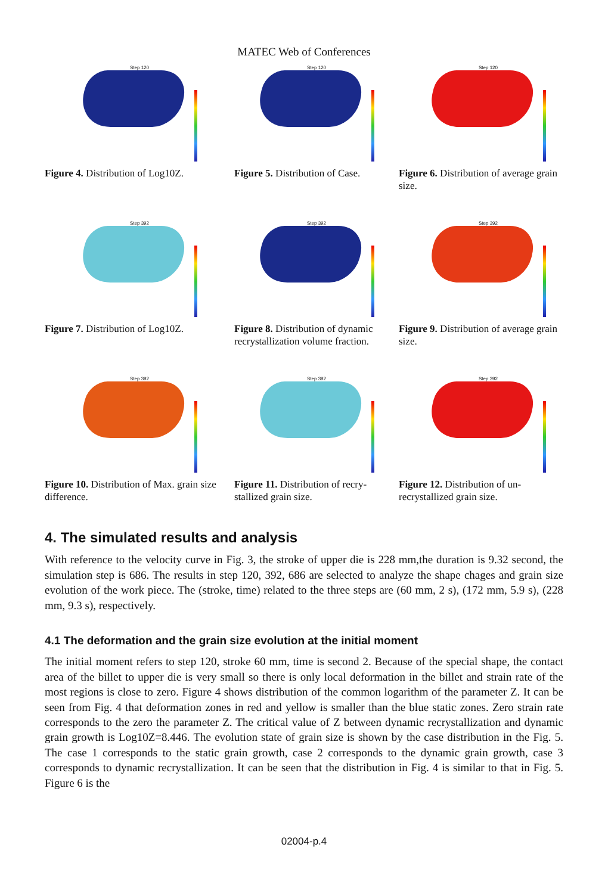MATEC Web of Conferences
Step 120
Figure 4. Distribution of Log10Z.
Step 120
Figure 5. Distribution of Case.
Step 120
Figure 6. Distribution of average grain size.
Step 392
Figure 7. Distribution of Log10Z.
Step 392
Figure 8. Distribution of dynamic recrystallization volume fraction.
Step 392
Figure 9. Distribution of average grain size.
Step 392
Figure 10. Distribution of Max. grain size difference.
Step 392
Figure 11. Distribution of recry-stallized grain size.
Step 392
Figure 12. Distribution of un-recrystallized grain size.
4. The simulated results and analysis
With reference to the velocity curve in Fig. 3, the stroke of upper die is 228 mm,the duration is 9.32 second, the simulation step is 686. The results in step 120, 392, 686 are selected to analyze the shape chages and grain size evolution of the work piece. The (stroke, time) related to the three steps are (60 mm, 2 s), (172 mm, 5.9 s), (228 mm, 9.3 s), respectively.
4.1 The deformation and the grain size evolution at the initial moment
The initial moment refers to step 120, stroke 60 mm, time is second 2. Because of the special shape, the contact area of the billet to upper die is very small so there is only local deformation in the billet and strain rate of the most regions is close to zero. Figure 4 shows distribution of the common logarithm of the parameter Z. It can be seen from Fig. 4 that deformation zones in red and yellow is smaller than the blue static zones. Zero strain rate corresponds to the zero the parameter Z. The critical value of Z between dynamic recrystallization and dynamic grain growth is Log10Z=8.446. The evolution state of grain size is shown by the case distribution in the Fig. 5. The case 1 corresponds to the static grain growth, case 2 corresponds to the dynamic grain growth, case 3 corresponds to dynamic recrystallization. It can be seen that the distribution in Fig. 4 is similar to that in Fig. 5. Figure 6 is the
02004-p.4